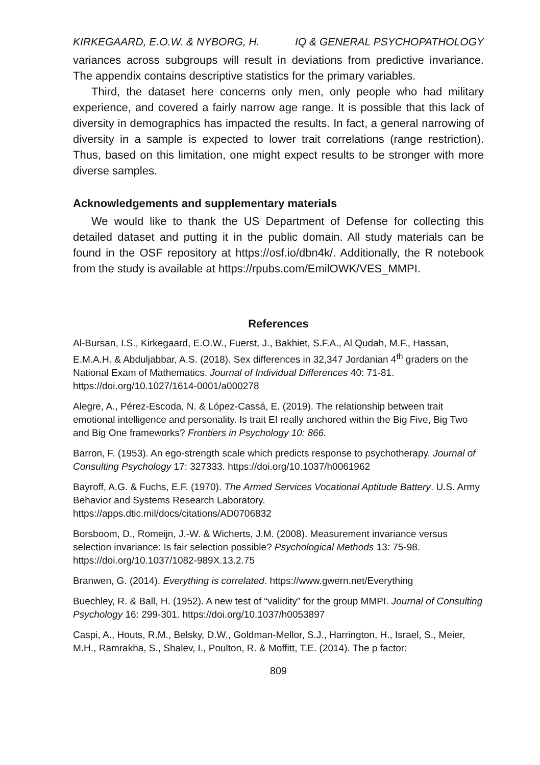KIRKEGAARD, E.O.W. & NYBORG, H. IQ & GENERAL PSYCHOPATHOLOGY
variances across subgroups will result in deviations from predictive invariance. The appendix contains descriptive statistics for the primary variables.
Third, the dataset here concerns only men, only people who had military experience, and covered a fairly narrow age range. It is possible that this lack of diversity in demographics has impacted the results. In fact, a general narrowing of diversity in a sample is expected to lower trait correlations (range restriction). Thus, based on this limitation, one might expect results to be stronger with more diverse samples.
Acknowledgements and supplementary materials
We would like to thank the US Department of Defense for collecting this detailed dataset and putting it in the public domain. All study materials can be found in the OSF repository at https://osf.io/dbn4k/. Additionally, the R notebook from the study is available at https://rpubs.com/EmilOWK/VES_MMPI.
References
Al-Bursan, I.S., Kirkegaard, E.O.W., Fuerst, J., Bakhiet, S.F.A., Al Qudah, M.F., Hassan, E.M.A.H. & Abduljabbar, A.S. (2018). Sex differences in 32,347 Jordanian 4<sup>th</sup> graders on the National Exam of Mathematics. Journal of Individual Differences 40: 71-81. https://doi.org/10.1027/1614-0001/a000278
Alegre, A., Pérez-Escoda, N. & López-Cassá, E. (2019). The relationship between trait emotional intelligence and personality. Is trait EI really anchored within the Big Five, Big Two and Big One frameworks? Frontiers in Psychology 10: 866.
Barron, F. (1953). An ego-strength scale which predicts response to psychotherapy. Journal of Consulting Psychology 17: 327333. https://doi.org/10.1037/h0061962
Bayroff, A.G. & Fuchs, E.F. (1970). The Armed Services Vocational Aptitude Battery. U.S. Army Behavior and Systems Research Laboratory.
https://apps.dtic.mil/docs/citations/AD0706832
Borsboom, D., Romeijn, J.-W. & Wicherts, J.M. (2008). Measurement invariance versus selection invariance: Is fair selection possible? Psychological Methods 13: 75-98. https://doi.org/10.1037/1082-989X.13.2.75
Branwen, G. (2014). Everything is correlated. https://www.gwern.net/Everything
Buechley, R. & Ball, H. (1952). A new test of “validity” for the group MMPI. Journal of Consulting Psychology 16: 299-301. https://doi.org/10.1037/h0053897
Caspi, A., Houts, R.M., Belsky, D.W., Goldman-Mellor, S.J., Harrington, H., Israel, S., Meier, M.H., Ramrakha, S., Shalev, I., Poulton, R. & Moffitt, T.E. (2014). The p factor:
809